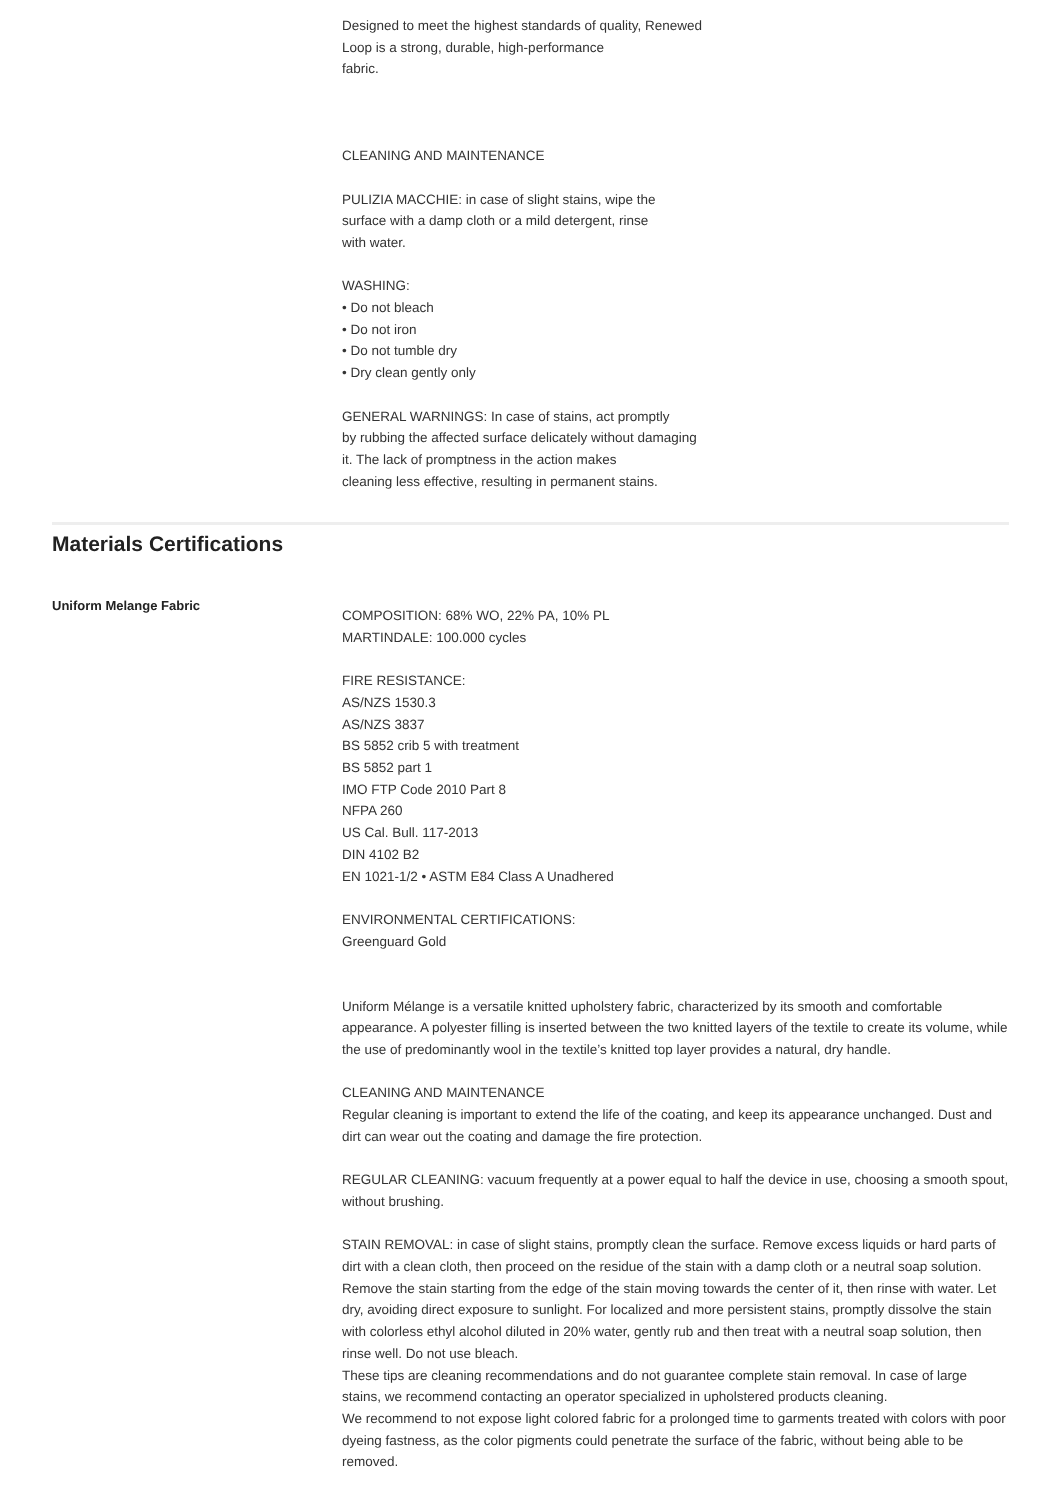Designed to meet the highest standards of quality, Renewed
Loop is a strong, durable, high-performance
fabric.
CLEANING AND MAINTENANCE
PULIZIA MACCHIE: in case of slight stains, wipe the
surface with a damp cloth or a mild detergent, rinse
with water.
WASHING:
• Do not bleach
• Do not iron
• Do not tumble dry
• Dry clean gently only
GENERAL WARNINGS: In case of stains, act promptly
by rubbing the affected surface delicately without damaging
it. The lack of promptness in the action makes
cleaning less effective, resulting in permanent stains.
Materials Certifications
Uniform Melange Fabric
COMPOSITION: 68% WO, 22% PA, 10% PL
MARTINDALE: 100.000 cycles
FIRE RESISTANCE:
AS/NZS 1530.3
AS/NZS 3837
BS 5852 crib 5 with treatment
BS 5852 part 1
IMO FTP Code 2010 Part 8
NFPA 260
US Cal. Bull. 117-2013
DIN 4102 B2
EN 1021-1/2 • ASTM E84 Class A Unadhered
ENVIRONMENTAL CERTIFICATIONS:
Greenguard Gold
Uniform Mélange is a versatile knitted upholstery fabric, characterized by its smooth and comfortable appearance. A polyester filling is inserted between the two knitted layers of the textile to create its volume, while the use of predominantly wool in the textile’s knitted top layer provides a natural, dry handle.
CLEANING AND MAINTENANCE
Regular cleaning is important to extend the life of the coating, and keep its appearance unchanged. Dust and dirt can wear out the coating and damage the fire protection.
REGULAR CLEANING: vacuum frequently at a power equal to half the device in use, choosing a smooth spout, without brushing.
STAIN REMOVAL: in case of slight stains, promptly clean the surface. Remove excess liquids or hard parts of dirt with a clean cloth, then proceed on the residue of the stain with a damp cloth or a neutral soap solution. Remove the stain starting from the edge of the stain moving towards the center of it, then rinse with water. Let dry, avoiding direct exposure to sunlight. For localized and more persistent stains, promptly dissolve the stain with colorless ethyl alcohol diluted in 20% water, gently rub and then treat with a neutral soap solution, then rinse well. Do not use bleach.
These tips are cleaning recommendations and do not guarantee complete stain removal. In case of large stains, we recommend contacting an operator specialized in upholstered products cleaning.
We recommend to not expose light colored fabric for a prolonged time to garments treated with colors with poor dyeing fastness, as the color pigments could penetrate the surface of the fabric, without being able to be removed.